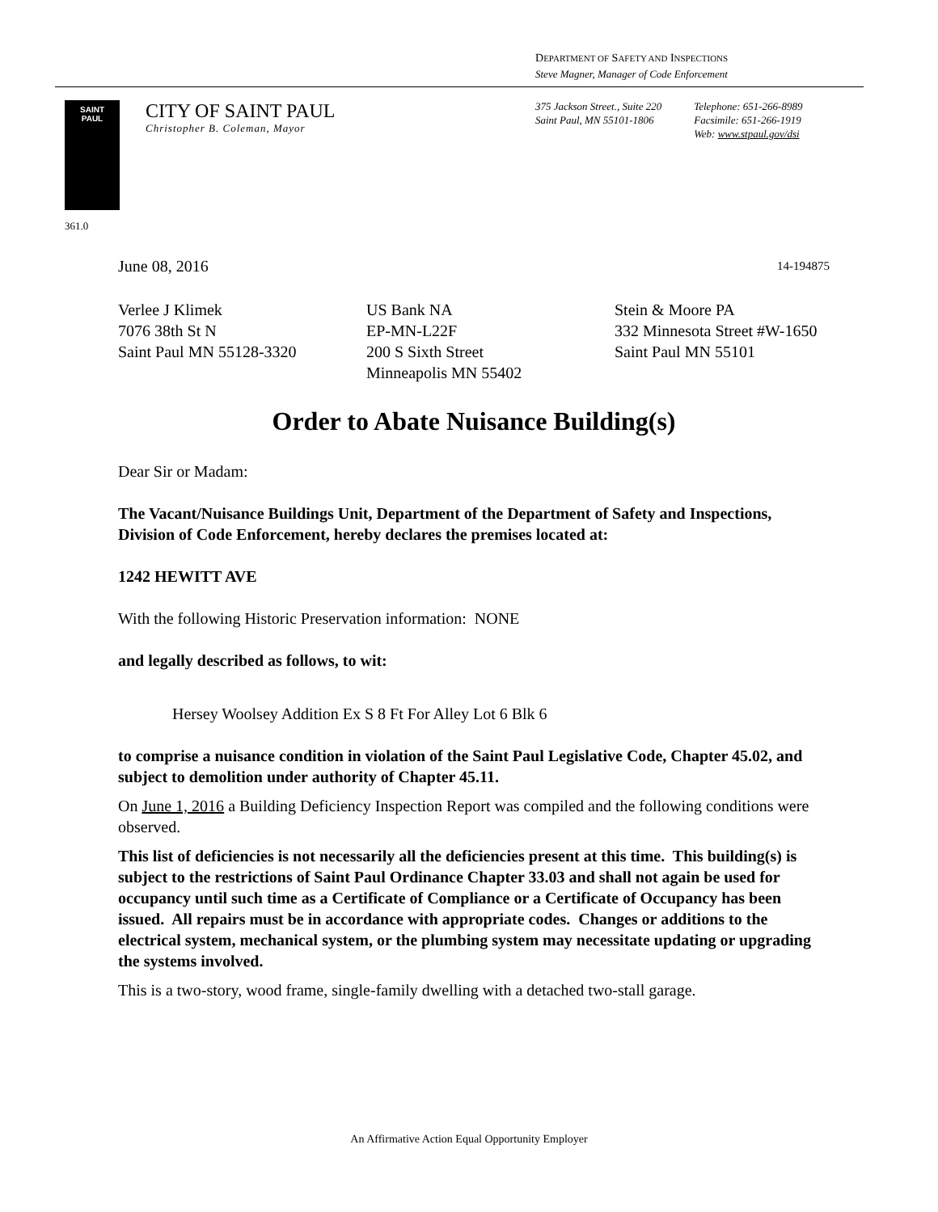DEPARTMENT OF SAFETY AND INSPECTIONS
Steve Magner, Manager of Code Enforcement
SAINT
PAUL
CITY OF SAINT PAUL
Christopher B. Coleman, Mayor
375 Jackson Street., Suite 220
Saint Paul, MN 55101-1806
Telephone: 651-266-8989
Facsimile: 651-266-1919
Web: www.stpaul.gov/dsi
361.0
June 08, 2016 14-194875
Verlee J Klimek
7076 38th St N
Saint Paul MN 55128-3320
US Bank NA
EP-MN-L22F
200 S Sixth Street
Minneapolis MN 55402
Stein & Moore PA
332 Minnesota Street #W-1650
Saint Paul MN 55101
Order to Abate Nuisance Building(s)
Dear Sir or Madam:
The Vacant/Nuisance Buildings Unit, Department of the Department of Safety and Inspections, Division of Code Enforcement, hereby declares the premises located at:
1242 HEWITT AVE
With the following Historic Preservation information: NONE
and legally described as follows, to wit:
Hersey Woolsey Addition Ex S 8 Ft For Alley Lot 6 Blk 6
to comprise a nuisance condition in violation of the Saint Paul Legislative Code, Chapter 45.02, and subject to demolition under authority of Chapter 45.11.
On June 1, 2016 a Building Deficiency Inspection Report was compiled and the following conditions were observed.
This list of deficiencies is not necessarily all the deficiencies present at this time. This building(s) is subject to the restrictions of Saint Paul Ordinance Chapter 33.03 and shall not again be used for occupancy until such time as a Certificate of Compliance or a Certificate of Occupancy has been issued. All repairs must be in accordance with appropriate codes. Changes or additions to the electrical system, mechanical system, or the plumbing system may necessitate updating or upgrading the systems involved.
This is a two-story, wood frame, single-family dwelling with a detached two-stall garage.
An Affirmative Action Equal Opportunity Employer